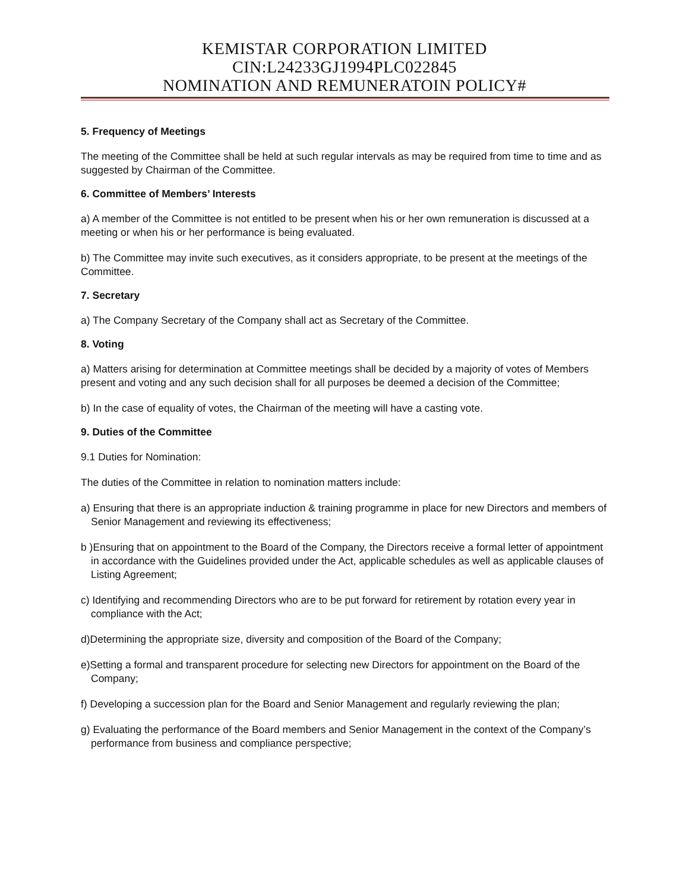KEMISTAR CORPORATION LIMITED
CIN:L24233GJ1994PLC022845
NOMINATION AND REMUNERATOIN POLICY#
5. Frequency of Meetings
The meeting of the Committee shall be held at such regular intervals as may be required from time to time and as suggested by Chairman of the Committee.
6. Committee of Members’ Interests
a) A member of the Committee is not entitled to be present when his or her own remuneration is discussed at a meeting or when his or her performance is being evaluated.
b) The Committee may invite such executives, as it considers appropriate, to be present at the meetings of the Committee.
7. Secretary
a) The Company Secretary of the Company shall act as Secretary of the Committee.
8. Voting
a) Matters arising for determination at Committee meetings shall be decided by a majority of votes of Members present and voting and any such decision shall for all purposes be deemed a decision of the Committee;
b) In the case of equality of votes, the Chairman of the meeting will have a casting vote.
9. Duties of the Committee
9.1 Duties for Nomination:
The duties of the Committee in relation to nomination matters include:
a) Ensuring that there is an appropriate induction & training programme in place for new Directors and members of Senior Management and reviewing its effectiveness;
b )Ensuring that on appointment to the Board of the Company, the Directors receive a formal letter of appointment in accordance with the Guidelines provided under the Act, applicable schedules as well as applicable clauses of Listing Agreement;
c) Identifying and recommending Directors who are to be put forward for retirement by rotation every year in compliance with the Act;
d)Determining the appropriate size, diversity and composition of the Board of the Company;
e)Setting a formal and transparent procedure for selecting new Directors for appointment on the Board of the Company;
f) Developing a succession plan for the Board and Senior Management and regularly reviewing the plan;
g) Evaluating the performance of the Board members and Senior Management in the context of the Company’s performance from business and compliance perspective;